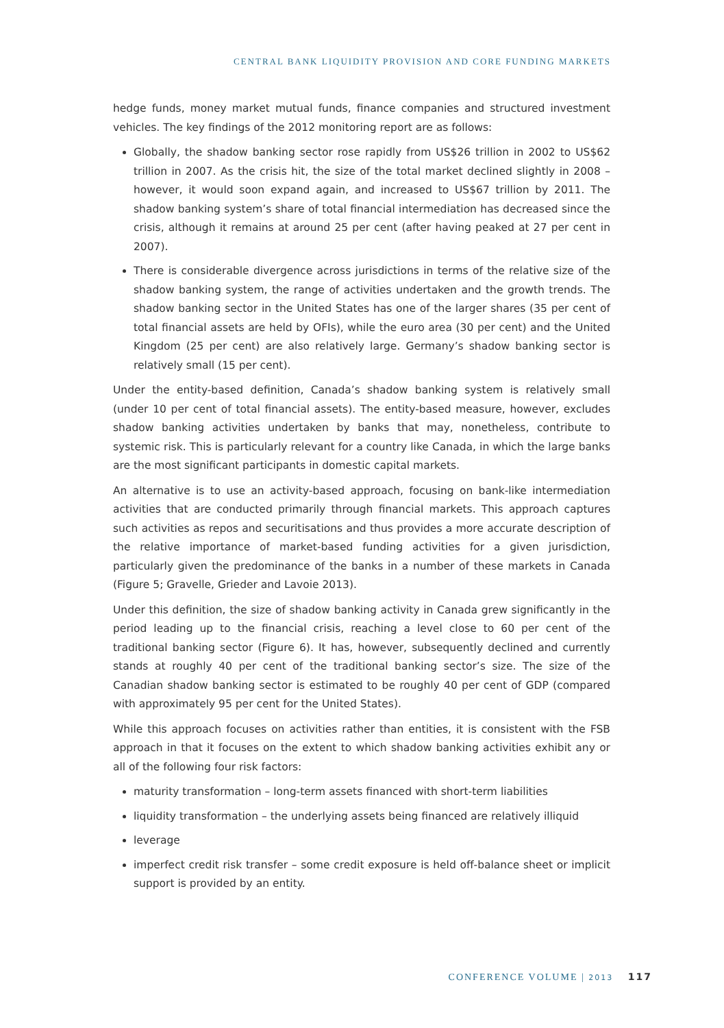CENTRAL BANK LIQUIDITY PROVISION AND CORE FUNDING MARKETS
hedge funds, money market mutual funds, finance companies and structured investment vehicles. The key findings of the 2012 monitoring report are as follows:
Globally, the shadow banking sector rose rapidly from US$26 trillion in 2002 to US$62 trillion in 2007. As the crisis hit, the size of the total market declined slightly in 2008 – however, it would soon expand again, and increased to US$67 trillion by 2011. The shadow banking system’s share of total financial intermediation has decreased since the crisis, although it remains at around 25 per cent (after having peaked at 27 per cent in 2007).
There is considerable divergence across jurisdictions in terms of the relative size of the shadow banking system, the range of activities undertaken and the growth trends. The shadow banking sector in the United States has one of the larger shares (35 per cent of total financial assets are held by OFIs), while the euro area (30 per cent) and the United Kingdom (25 per cent) are also relatively large. Germany’s shadow banking sector is relatively small (15 per cent).
Under the entity-based definition, Canada’s shadow banking system is relatively small (under 10 per cent of total financial assets). The entity-based measure, however, excludes shadow banking activities undertaken by banks that may, nonetheless, contribute to systemic risk. This is particularly relevant for a country like Canada, in which the large banks are the most significant participants in domestic capital markets.
An alternative is to use an activity-based approach, focusing on bank-like intermediation activities that are conducted primarily through financial markets. This approach captures such activities as repos and securitisations and thus provides a more accurate description of the relative importance of market-based funding activities for a given jurisdiction, particularly given the predominance of the banks in a number of these markets in Canada (Figure 5; Gravelle, Grieder and Lavoie 2013).
Under this definition, the size of shadow banking activity in Canada grew significantly in the period leading up to the financial crisis, reaching a level close to 60 per cent of the traditional banking sector (Figure 6). It has, however, subsequently declined and currently stands at roughly 40 per cent of the traditional banking sector’s size. The size of the Canadian shadow banking sector is estimated to be roughly 40 per cent of GDP (compared with approximately 95 per cent for the United States).
While this approach focuses on activities rather than entities, it is consistent with the FSB approach in that it focuses on the extent to which shadow banking activities exhibit any or all of the following four risk factors:
maturity transformation – long-term assets financed with short-term liabilities
liquidity transformation – the underlying assets being financed are relatively illiquid
leverage
imperfect credit risk transfer – some credit exposure is held off-balance sheet or implicit support is provided by an entity.
CONFERENCE VOLUME | 2013 117